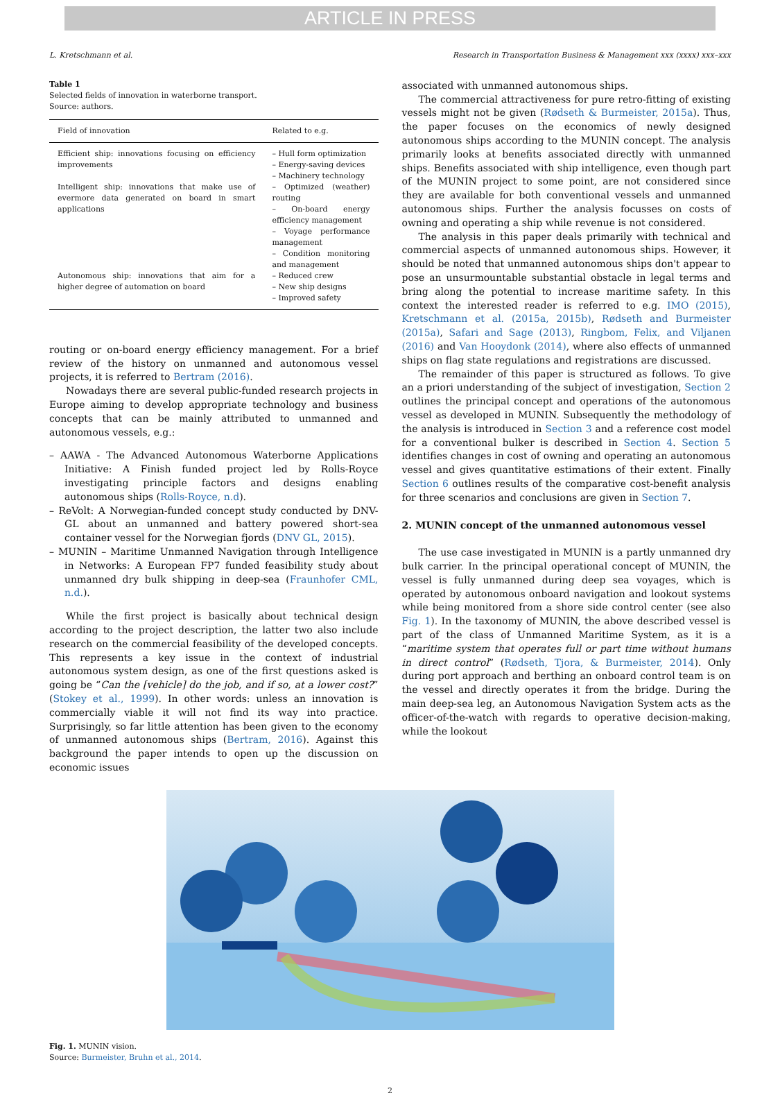ARTICLE IN PRESS
L. Kretschmann et al. Research in Transportation Business & Management xxx (xxxx) xxx–xxx
Table 1
Selected fields of innovation in waterborne transport.
Source: authors.
| Field of innovation | Related to e.g. |
| --- | --- |
| Efficient ship: innovations focusing on efficiency improvements | – Hull form optimization – Energy-saving devices – Machinery technology |
| Intelligent ship: innovations that make use of evermore data generated on board in smart applications | – Optimized (weather) routing – On-board energy efficiency management – Voyage performance management – Condition monitoring and management |
| Autonomous ship: innovations that aim for a higher degree of automation on board | – Reduced crew – New ship designs – Improved safety |
routing or on-board energy efficiency management. For a brief review of the history on unmanned and autonomous vessel projects, it is referred to Bertram (2016).
Nowadays there are several public-funded research projects in Europe aiming to develop appropriate technology and business concepts that can be mainly attributed to unmanned and autonomous vessels, e.g.:
– AAWA - The Advanced Autonomous Waterborne Applications Initiative: A Finish funded project led by Rolls-Royce investigating principle factors and designs enabling autonomous ships (Rolls-Royce, n.d).
– ReVolt: A Norwegian-funded concept study conducted by DNV-GL about an unmanned and battery powered short-sea container vessel for the Norwegian fjords (DNV GL, 2015).
– MUNIN – Maritime Unmanned Navigation through Intelligence in Networks: A European FP7 funded feasibility study about unmanned dry bulk shipping in deep-sea (Fraunhofer CML, n.d.).
While the first project is basically about technical design according to the project description, the latter two also include research on the commercial feasibility of the developed concepts. This represents a key issue in the context of industrial autonomous system design, as one of the first questions asked is going be “Can the [vehicle] do the job, and if so, at a lower cost?” (Stokey et al., 1999). In other words: unless an innovation is commercially viable it will not find its way into practice. Surprisingly, so far little attention has been given to the economy of unmanned autonomous ships (Bertram, 2016). Against this background the paper intends to open up the discussion on economic issues
associated with unmanned autonomous ships.
The commercial attractiveness for pure retro-fitting of existing vessels might not be given (Rødseth & Burmeister, 2015a). Thus, the paper focuses on the economics of newly designed autonomous ships according to the MUNIN concept. The analysis primarily looks at benefits associated directly with unmanned ships. Benefits associated with ship intelligence, even though part of the MUNIN project to some point, are not considered since they are available for both conventional vessels and unmanned autonomous ships. Further the analysis focusses on costs of owning and operating a ship while revenue is not considered.
The analysis in this paper deals primarily with technical and commercial aspects of unmanned autonomous ships. However, it should be noted that unmanned autonomous ships don't appear to pose an unsurmountable substantial obstacle in legal terms and bring along the potential to increase maritime safety. In this context the interested reader is referred to e.g. IMO (2015), Kretschmann et al. (2015a, 2015b), Rødseth and Burmeister (2015a), Safari and Sage (2013), Ringbom, Felix, and Viljanen (2016) and Van Hooydonk (2014), where also effects of unmanned ships on flag state regulations and registrations are discussed.
The remainder of this paper is structured as follows. To give an a priori understanding of the subject of investigation, Section 2 outlines the principal concept and operations of the autonomous vessel as developed in MUNIN. Subsequently the methodology of the analysis is introduced in Section 3 and a reference cost model for a conventional bulker is described in Section 4. Section 5 identifies changes in cost of owning and operating an autonomous vessel and gives quantitative estimations of their extent. Finally Section 6 outlines results of the comparative cost-benefit analysis for three scenarios and conclusions are given in Section 7.
2. MUNIN concept of the unmanned autonomous vessel
The use case investigated in MUNIN is a partly unmanned dry bulk carrier. In the principal operational concept of MUNIN, the vessel is fully unmanned during deep sea voyages, which is operated by autonomous onboard navigation and lookout systems while being monitored from a shore side control center (see also Fig. 1). In the taxonomy of MUNIN, the above described vessel is part of the class of Unmanned Maritime System, as it is a “maritime system that operates full or part time without humans in direct control” (Rødseth, Tjora, & Burmeister, 2014). Only during port approach and berthing an onboard control team is on the vessel and directly operates it from the bridge. During the main deep-sea leg, an Autonomous Navigation System acts as the officer-of-the-watch with regards to operative decision-making, while the lookout
Fig. 1. MUNIN vision.
Source: Burmeister, Bruhn et al., 2014.
2